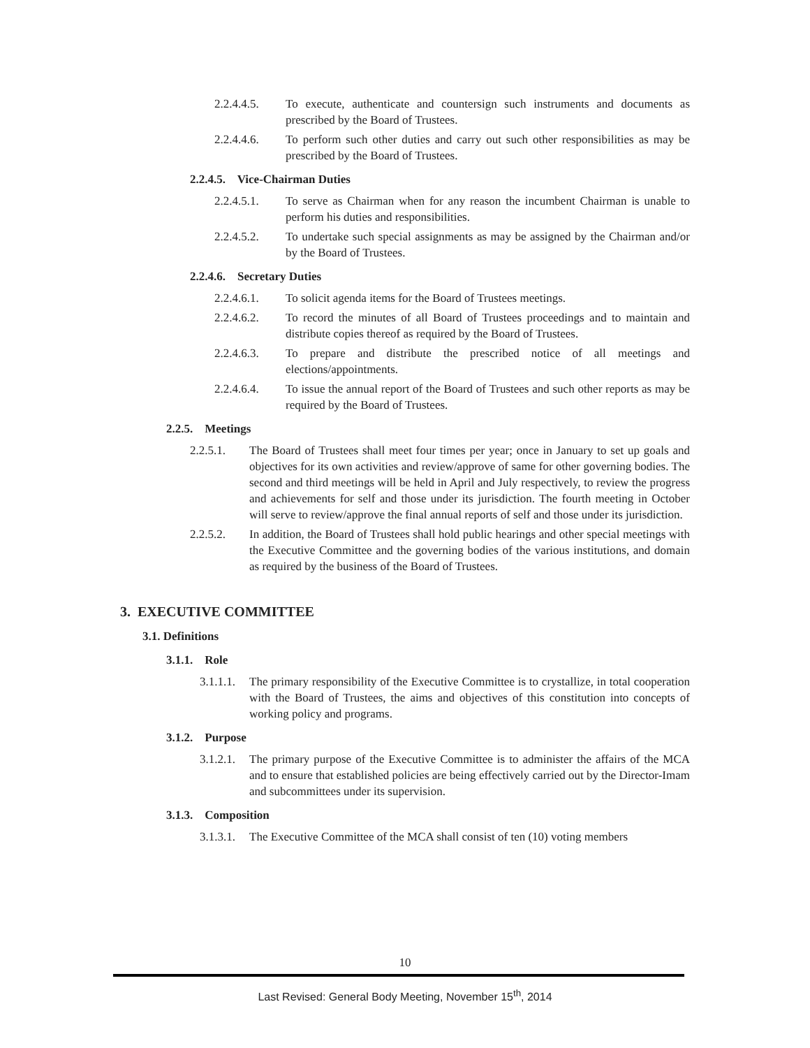2.2.4.4.5. To execute, authenticate and countersign such instruments and documents as prescribed by the Board of Trustees.
2.2.4.4.6. To perform such other duties and carry out such other responsibilities as may be prescribed by the Board of Trustees.
2.2.4.5. Vice-Chairman Duties
2.2.4.5.1. To serve as Chairman when for any reason the incumbent Chairman is unable to perform his duties and responsibilities.
2.2.4.5.2. To undertake such special assignments as may be assigned by the Chairman and/or by the Board of Trustees.
2.2.4.6. Secretary Duties
2.2.4.6.1. To solicit agenda items for the Board of Trustees meetings.
2.2.4.6.2. To record the minutes of all Board of Trustees proceedings and to maintain and distribute copies thereof as required by the Board of Trustees.
2.2.4.6.3. To prepare and distribute the prescribed notice of all meetings and elections/appointments.
2.2.4.6.4. To issue the annual report of the Board of Trustees and such other reports as may be required by the Board of Trustees.
2.2.5. Meetings
2.2.5.1. The Board of Trustees shall meet four times per year; once in January to set up goals and objectives for its own activities and review/approve of same for other governing bodies. The second and third meetings will be held in April and July respectively, to review the progress and achievements for self and those under its jurisdiction. The fourth meeting in October will serve to review/approve the final annual reports of self and those under its jurisdiction.
2.2.5.2. In addition, the Board of Trustees shall hold public hearings and other special meetings with the Executive Committee and the governing bodies of the various institutions, and domain as required by the business of the Board of Trustees.
3. EXECUTIVE COMMITTEE
3.1. Definitions
3.1.1. Role
3.1.1.1. The primary responsibility of the Executive Committee is to crystallize, in total cooperation with the Board of Trustees, the aims and objectives of this constitution into concepts of working policy and programs.
3.1.2. Purpose
3.1.2.1. The primary purpose of the Executive Committee is to administer the affairs of the MCA and to ensure that established policies are being effectively carried out by the Director-Imam and subcommittees under its supervision.
3.1.3. Composition
3.1.3.1. The Executive Committee of the MCA shall consist of ten (10) voting members
10
Last Revised: General Body Meeting, November 15<sup>th</sup>, 2014